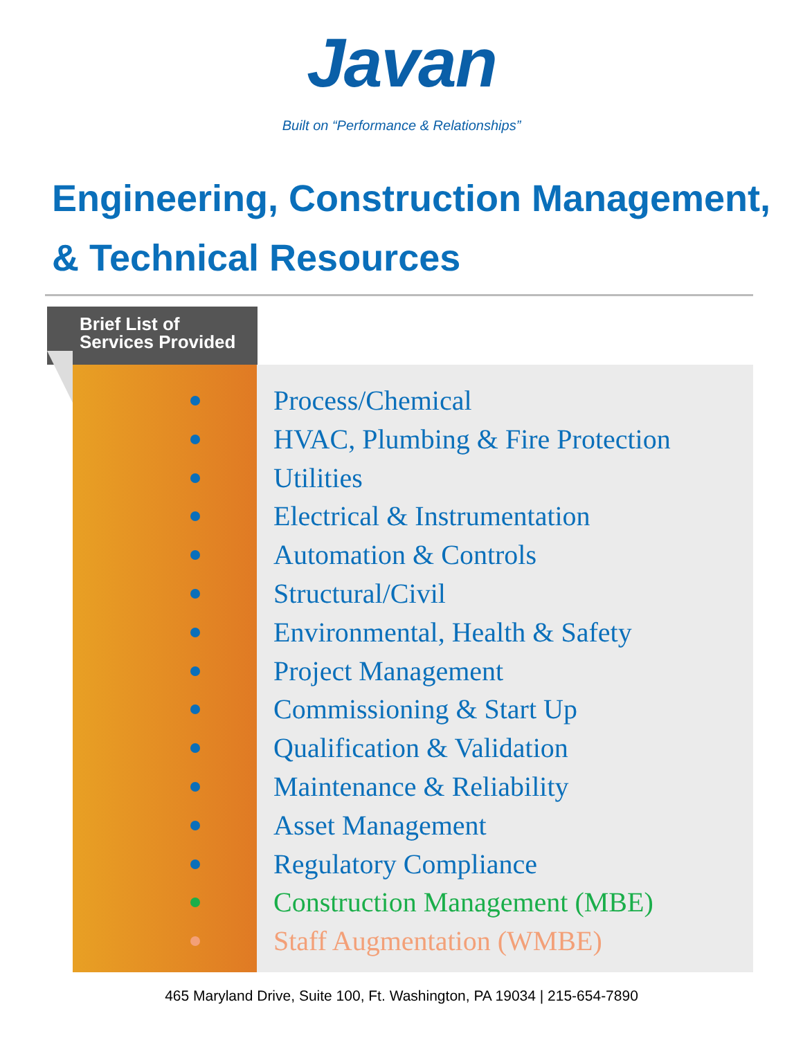Javan
Built on “Performance & Relationships”
Engineering, Construction Management,
& Technical Resources
Brief List of
Services Provided
Process/Chemical
HVAC, Plumbing & Fire Protection
Utilities
Electrical & Instrumentation
Automation & Controls
Structural/Civil
Environmental, Health & Safety
Project Management
Commissioning & Start Up
Qualification & Validation
Maintenance & Reliability
Asset Management
Regulatory Compliance
Construction Management (MBE)
Staff Augmentation (WMBE)
465 Maryland Drive, Suite 100, Ft. Washington, PA 19034 | 215-654-7890